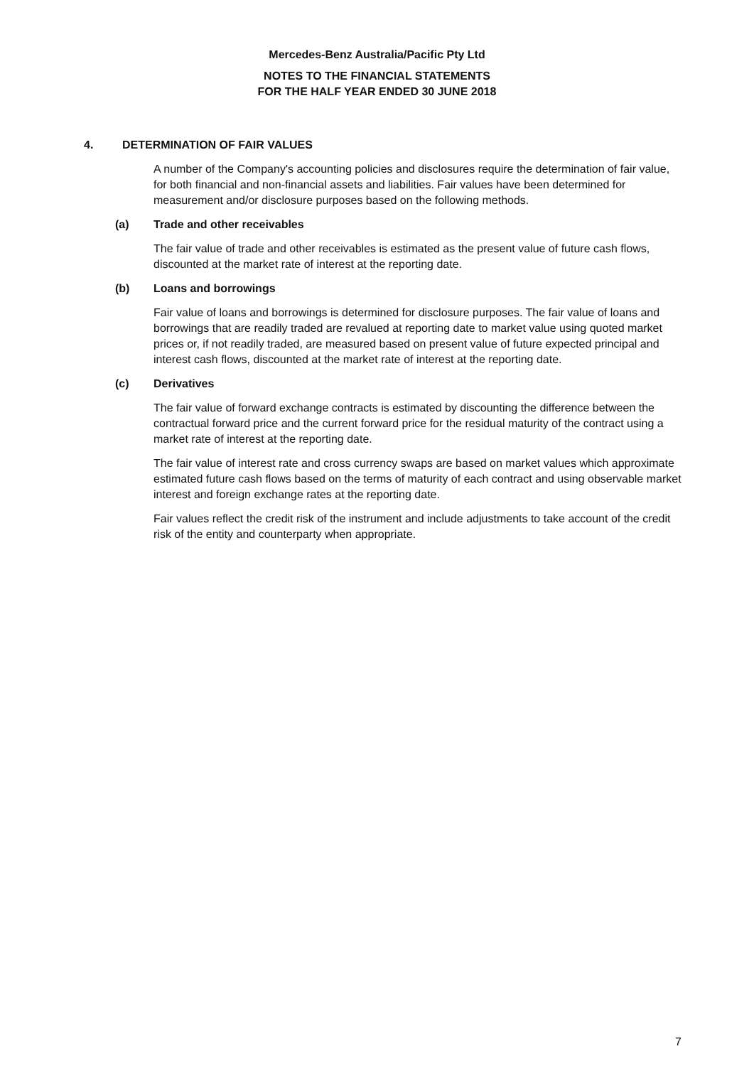Mercedes-Benz Australia/Pacific Pty Ltd
NOTES TO THE FINANCIAL STATEMENTS
FOR THE HALF YEAR ENDED 30 JUNE 2018
4. DETERMINATION OF FAIR VALUES
A number of the Company's accounting policies and disclosures require the determination of fair value, for both financial and non-financial assets and liabilities. Fair values have been determined for measurement and/or disclosure purposes based on the following methods.
(a) Trade and other receivables
The fair value of trade and other receivables is estimated as the present value of future cash flows, discounted at the market rate of interest at the reporting date.
(b) Loans and borrowings
Fair value of loans and borrowings is determined for disclosure purposes. The fair value of loans and borrowings that are readily traded are revalued at reporting date to market value using quoted market prices or, if not readily traded, are measured based on present value of future expected principal and interest cash flows, discounted at the market rate of interest at the reporting date.
(c) Derivatives
The fair value of forward exchange contracts is estimated by discounting the difference between the contractual forward price and the current forward price for the residual maturity of the contract using a market rate of interest at the reporting date.
The fair value of interest rate and cross currency swaps are based on market values which approximate estimated future cash flows based on the terms of maturity of each contract and using observable market interest and foreign exchange rates at the reporting date.
Fair values reflect the credit risk of the instrument and include adjustments to take account of the credit risk of the entity and counterparty when appropriate.
7